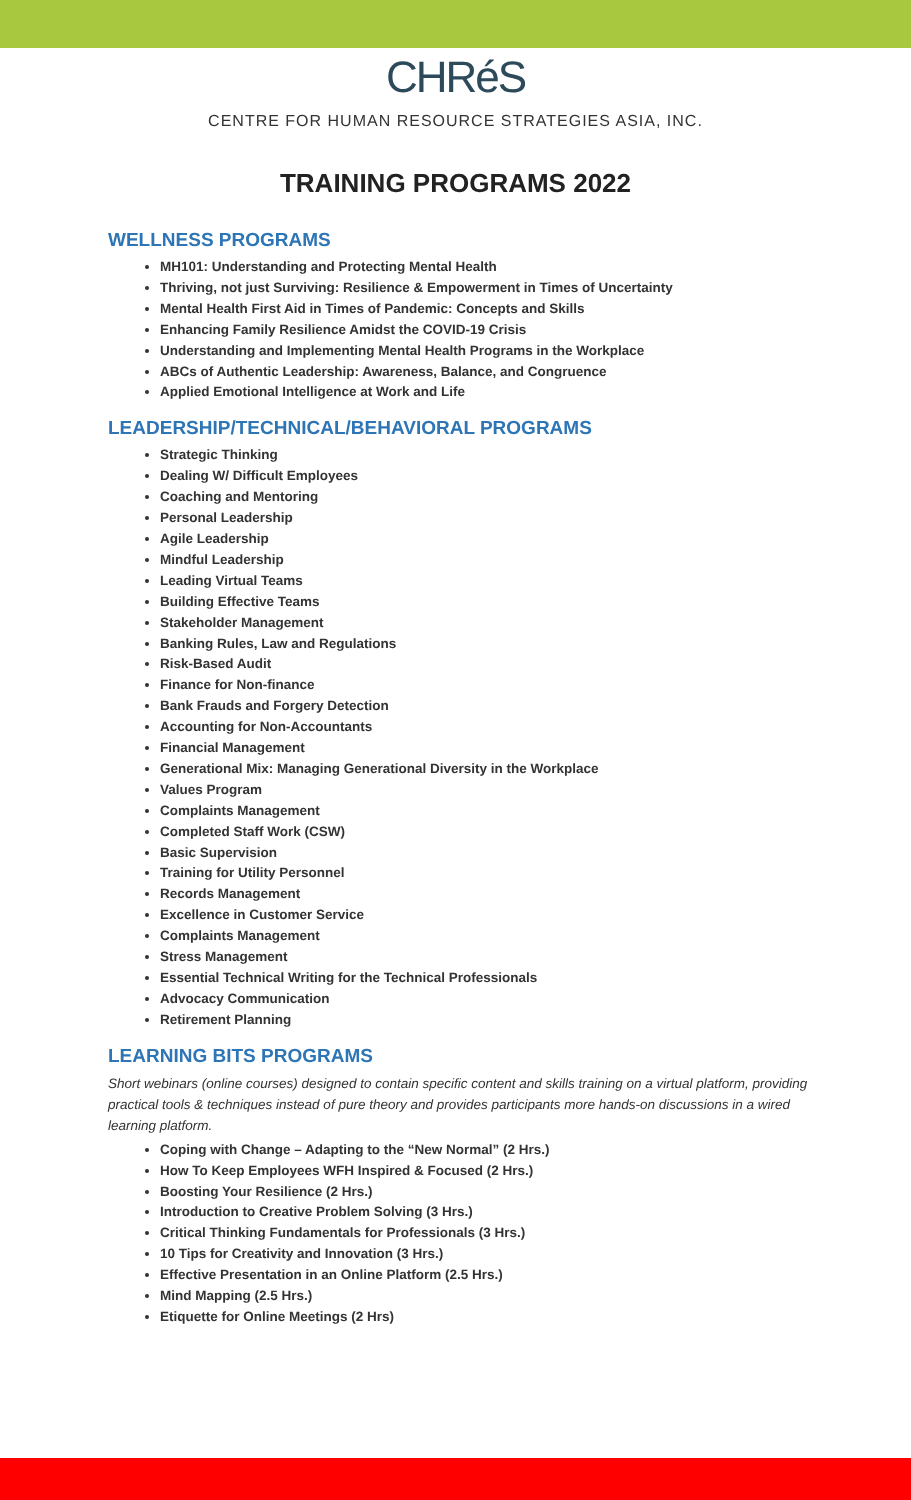CHRéS
CENTRE FOR HUMAN RESOURCE STRATEGIES ASIA, INC.
TRAINING PROGRAMS 2022
WELLNESS PROGRAMS
MH101: Understanding and Protecting Mental Health
Thriving, not just Surviving: Resilience & Empowerment in Times of Uncertainty
Mental Health First Aid in Times of Pandemic: Concepts and Skills
Enhancing Family Resilience Amidst the COVID-19 Crisis
Understanding and Implementing Mental Health Programs in the Workplace
ABCs of Authentic Leadership: Awareness, Balance, and Congruence
Applied Emotional Intelligence at Work and Life
LEADERSHIP/TECHNICAL/BEHAVIORAL PROGRAMS
Strategic Thinking
Dealing W/ Difficult Employees
Coaching and Mentoring
Personal Leadership
Agile Leadership
Mindful Leadership
Leading Virtual Teams
Building Effective Teams
Stakeholder Management
Banking Rules, Law and Regulations
Risk-Based Audit
Finance for Non-finance
Bank Frauds and Forgery Detection
Accounting for Non-Accountants
Financial Management
Generational Mix: Managing Generational Diversity in the Workplace
Values Program
Complaints Management
Completed Staff Work (CSW)
Basic Supervision
Training for Utility Personnel
Records Management
Excellence in Customer Service
Complaints Management
Stress Management
Essential Technical Writing for the Technical Professionals
Advocacy Communication
Retirement Planning
LEARNING BITS PROGRAMS
Short webinars (online courses) designed to contain specific content and skills training on a virtual platform, providing practical tools & techniques instead of pure theory and provides participants more hands-on discussions in a wired learning platform.
Coping with Change – Adapting to the “New Normal” (2 Hrs.)
How To Keep Employees WFH Inspired & Focused (2 Hrs.)
Boosting Your Resilience (2 Hrs.)
Introduction to Creative Problem Solving (3 Hrs.)
Critical Thinking Fundamentals for Professionals (3 Hrs.)
10 Tips for Creativity and Innovation (3 Hrs.)
Effective Presentation in an Online Platform (2.5 Hrs.)
Mind Mapping (2.5 Hrs.)
Etiquette for Online Meetings (2 Hrs)